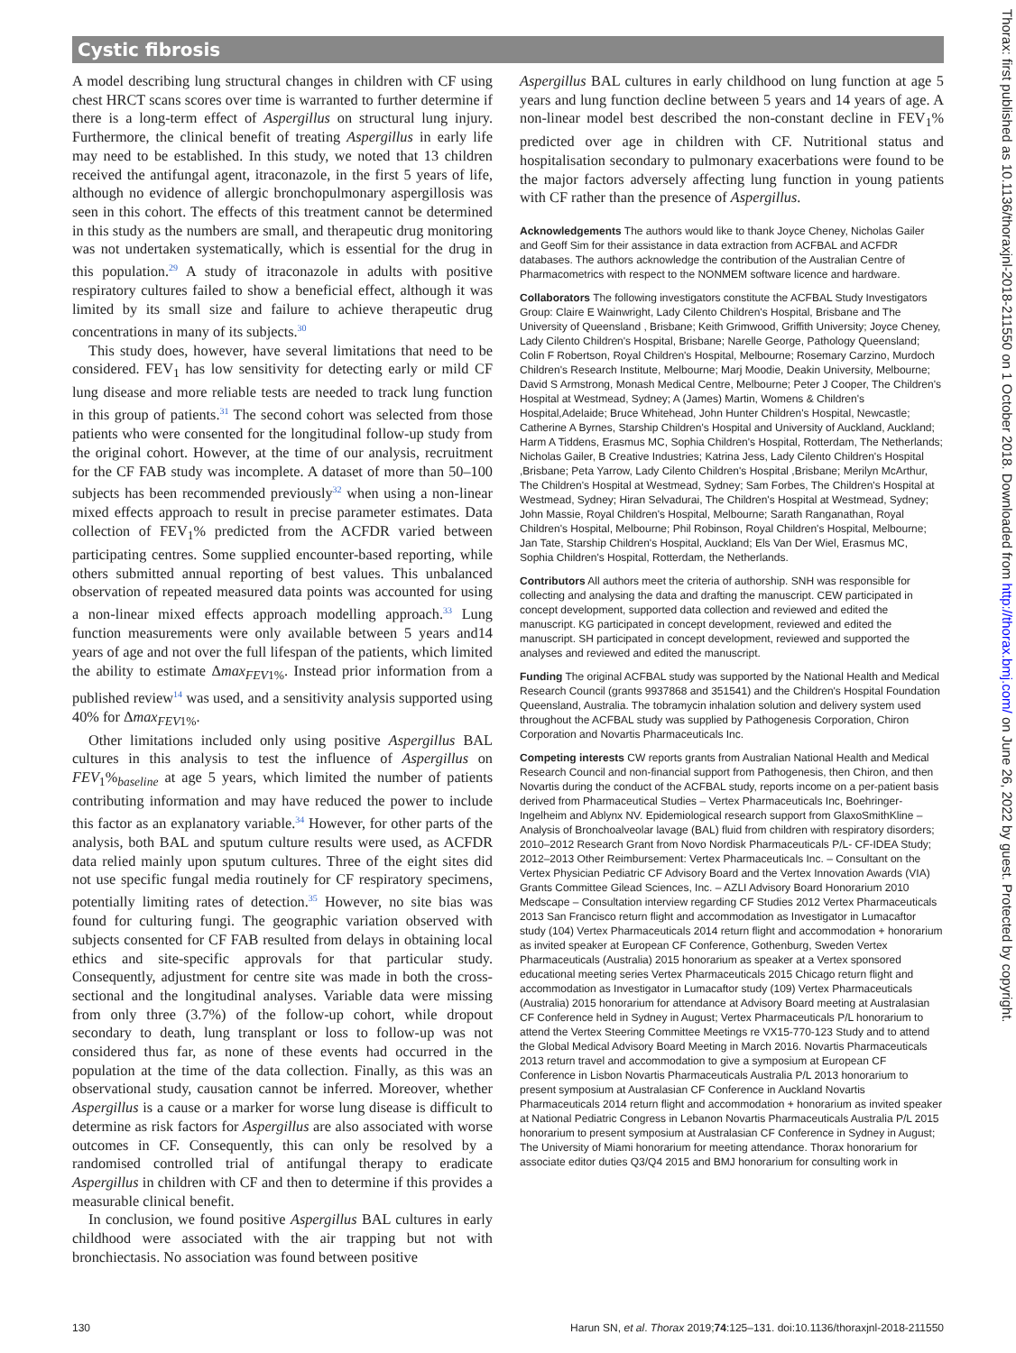Cystic fibrosis
A model describing lung structural changes in children with CF using chest HRCT scans scores over time is warranted to further determine if there is a long-term effect of Aspergillus on structural lung injury. Furthermore, the clinical benefit of treating Aspergillus in early life may need to be established. In this study, we noted that 13 children received the antifungal agent, itraconazole, in the first 5 years of life, although no evidence of allergic bronchopulmonary aspergillosis was seen in this cohort. The effects of this treatment cannot be determined in this study as the numbers are small, and therapeutic drug monitoring was not undertaken systematically, which is essential for the drug in this population.<sup>29</sup> A study of itraconazole in adults with positive respiratory cultures failed to show a beneficial effect, although it was limited by its small size and failure to achieve therapeutic drug concentrations in many of its subjects.<sup>30</sup>
This study does, however, have several limitations that need to be considered. FEV<sub>1</sub> has low sensitivity for detecting early or mild CF lung disease and more reliable tests are needed to track lung function in this group of patients.<sup>31</sup> The second cohort was selected from those patients who were consented for the longitudinal follow-up study from the original cohort. However, at the time of our analysis, recruitment for the CF FAB study was incomplete. A dataset of more than 50–100 subjects has been recommended previously<sup>32</sup> when using a non-linear mixed effects approach to result in precise parameter estimates. Data collection of FEV<sub>1</sub>% predicted from the ACFDR varied between participating centres. Some supplied encounter-based reporting, while others submitted annual reporting of best values. This unbalanced observation of repeated measured data points was accounted for using a non-linear mixed effects approach modelling approach.<sup>33</sup> Lung function measurements were only available between 5 years and14 years of age and not over the full lifespan of the patients, which limited the ability to estimate Δmax<sub>FEV1%</sub>. Instead prior information from a published review<sup>14</sup> was used, and a sensitivity analysis supported using 40% for Δmax<sub>FEV1%</sub>.
Other limitations included only using positive Aspergillus BAL cultures in this analysis to test the influence of Aspergillus on FEV<sub>1</sub>%<sub>baseline</sub> at age 5 years, which limited the number of patients contributing information and may have reduced the power to include this factor as an explanatory variable.<sup>34</sup> However, for other parts of the analysis, both BAL and sputum culture results were used, as ACFDR data relied mainly upon sputum cultures. Three of the eight sites did not use specific fungal media routinely for CF respiratory specimens, potentially limiting rates of detection.<sup>35</sup> However, no site bias was found for culturing fungi. The geographic variation observed with subjects consented for CF FAB resulted from delays in obtaining local ethics and site-specific approvals for that particular study. Consequently, adjustment for centre site was made in both the cross-sectional and the longitudinal analyses. Variable data were missing from only three (3.7%) of the follow-up cohort, while dropout secondary to death, lung transplant or loss to follow-up was not considered thus far, as none of these events had occurred in the population at the time of the data collection. Finally, as this was an observational study, causation cannot be inferred. Moreover, whether Aspergillus is a cause or a marker for worse lung disease is difficult to determine as risk factors for Aspergillus are also associated with worse outcomes in CF. Consequently, this can only be resolved by a randomised controlled trial of antifungal therapy to eradicate Aspergillus in children with CF and then to determine if this provides a measurable clinical benefit.
In conclusion, we found positive Aspergillus BAL cultures in early childhood were associated with the air trapping but not with bronchiectasis. No association was found between positive
Aspergillus BAL cultures in early childhood on lung function at age 5 years and lung function decline between 5 years and 14 years of age. A non-linear model best described the non-constant decline in FEV<sub>1</sub>% predicted over age in children with CF. Nutritional status and hospitalisation secondary to pulmonary exacerbations were found to be the major factors adversely affecting lung function in young patients with CF rather than the presence of Aspergillus.
Acknowledgements The authors would like to thank Joyce Cheney, Nicholas Gailer and Geoff Sim for their assistance in data extraction from ACFBAL and ACFDR databases. The authors acknowledge the contribution of the Australian Centre of Pharmacometrics with respect to the NONMEM software licence and hardware.
Collaborators The following investigators constitute the ACFBAL Study Investigators Group: Claire E Wainwright, Lady Cilento Children's Hospital, Brisbane and The University of Queensland , Brisbane; Keith Grimwood, Griffith University; Joyce Cheney, Lady Cilento Children's Hospital, Brisbane; Narelle George, Pathology Queensland; Colin F Robertson, Royal Children's Hospital, Melbourne; Rosemary Carzino, Murdoch Children's Research Institute, Melbourne; Marj Moodie, Deakin University, Melbourne; David S Armstrong, Monash Medical Centre, Melbourne; Peter J Cooper, The Children's Hospital at Westmead, Sydney; A (James) Martin, Womens & Children's Hospital,Adelaide; Bruce Whitehead, John Hunter Children's Hospital, Newcastle; Catherine A Byrnes, Starship Children's Hospital and University of Auckland, Auckland; Harm A Tiddens, Erasmus MC, Sophia Children's Hospital, Rotterdam, The Netherlands; Nicholas Gailer, B Creative Industries; Katrina Jess, Lady Cilento Children's Hospital ,Brisbane; Peta Yarrow, Lady Cilento Children's Hospital ,Brisbane; Merilyn McArthur, The Children's Hospital at Westmead, Sydney; Sam Forbes, The Children's Hospital at Westmead, Sydney; Hiran Selvadurai, The Children's Hospital at Westmead, Sydney; John Massie, Royal Children's Hospital, Melbourne; Sarath Ranganathan, Royal Children's Hospital, Melbourne; Phil Robinson, Royal Children's Hospital, Melbourne; Jan Tate, Starship Children's Hospital, Auckland; Els Van Der Wiel, Erasmus MC, Sophia Children's Hospital, Rotterdam, the Netherlands.
Contributors All authors meet the criteria of authorship. SNH was responsible for collecting and analysing the data and drafting the manuscript. CEW participated in concept development, supported data collection and reviewed and edited the manuscript. KG participated in concept development, reviewed and edited the manuscript. SH participated in concept development, reviewed and supported the analyses and reviewed and edited the manuscript.
Funding The original ACFBAL study was supported by the National Health and Medical Research Council (grants 9937868 and 351541) and the Children's Hospital Foundation Queensland, Australia. The tobramycin inhalation solution and delivery system used throughout the ACFBAL study was supplied by Pathogenesis Corporation, Chiron Corporation and Novartis Pharmaceuticals Inc.
Competing interests CW reports grants from Australian National Health and Medical Research Council and non-financial support from Pathogenesis, then Chiron, and then Novartis during the conduct of the ACFBAL study, reports income on a per-patient basis derived from Pharmaceutical Studies – Vertex Pharmaceuticals Inc, Boehringer-Ingelheim and Ablynx NV. Epidemiological research support from GlaxoSmithKline – Analysis of Bronchoalveolar lavage (BAL) fluid from children with respiratory disorders; 2010–2012 Research Grant from Novo Nordisk Pharmaceuticals P/L- CF-IDEA Study; 2012–2013 Other Reimbursement: Vertex Pharmaceuticals Inc. – Consultant on the Vertex Physician Pediatric CF Advisory Board and the Vertex Innovation Awards (VIA) Grants Committee Gilead Sciences, Inc. – AZLI Advisory Board Honorarium 2010 Medscape – Consultation interview regarding CF Studies 2012 Vertex Pharmaceuticals 2013 San Francisco return flight and accommodation as Investigator in Lumacaftor study (104) Vertex Pharmaceuticals 2014 return flight and accommodation + honorarium as invited speaker at European CF Conference, Gothenburg, Sweden Vertex Pharmaceuticals (Australia) 2015 honorarium as speaker at a Vertex sponsored educational meeting series Vertex Pharmaceuticals 2015 Chicago return flight and accommodation as Investigator in Lumacaftor study (109) Vertex Pharmaceuticals (Australia) 2015 honorarium for attendance at Advisory Board meeting at Australasian CF Conference held in Sydney in August; Vertex Pharmaceuticals P/L honorarium to attend the Vertex Steering Committee Meetings re VX15-770-123 Study and to attend the Global Medical Advisory Board Meeting in March 2016. Novartis Pharmaceuticals 2013 return travel and accommodation to give a symposium at European CF Conference in Lisbon Novartis Pharmaceuticals Australia P/L 2013 honorarium to present symposium at Australasian CF Conference in Auckland Novartis Pharmaceuticals 2014 return flight and accommodation + honorarium as invited speaker at National Pediatric Congress in Lebanon Novartis Pharmaceuticals Australia P/L 2015 honorarium to present symposium at Australasian CF Conference in Sydney in August; The University of Miami honorarium for meeting attendance. Thorax honorarium for associate editor duties Q3/Q4 2015 and BMJ honorarium for consulting work in
Thorax: first published as 10.1136/thoraxjnl-2018-211550 on 1 October 2018. Downloaded from http://thorax.bmj.com/ on June 26, 2022 by guest. Protected by copyright.
130 Harun SN, et al. Thorax 2019;74:125–131. doi:10.1136/thoraxjnl-2018-211550